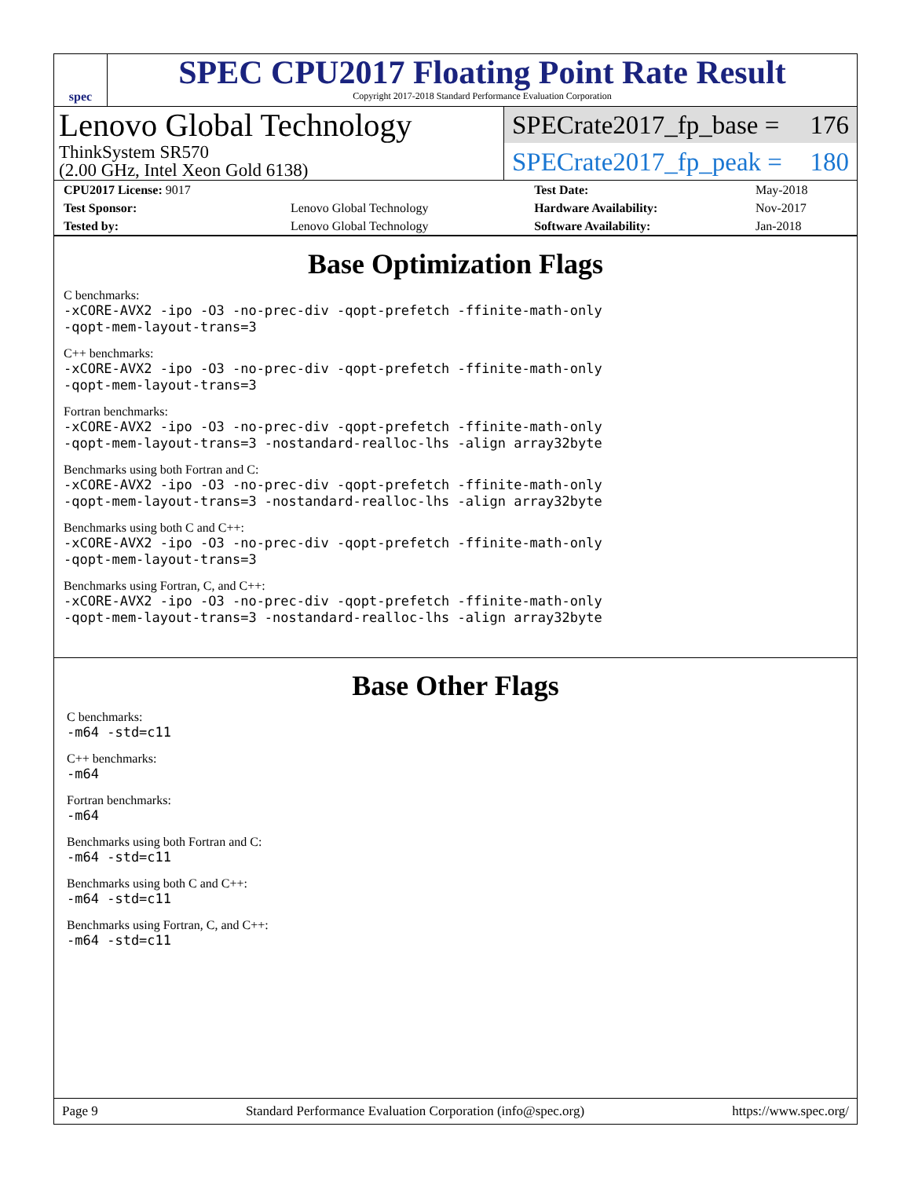spec
SPEC CPU2017 Floating Point Rate Result
Copyright 2017-2018 Standard Performance Evaluation Corporation
Lenovo Global Technology
ThinkSystem SR570
(2.00 GHz, Intel Xeon Gold 6138)
SPECrate2017_fp_base = 176
SPECrate2017_fp_peak = 180
| CPU2017 License: 9017 | | Test Date: | May-2018 |
| Test Sponsor: | Lenovo Global Technology | Hardware Availability: | Nov-2017 |
| Tested by: | Lenovo Global Technology | Software Availability: | Jan-2018 |
Base Optimization Flags
C benchmarks:
-xCORE-AVX2 -ipo -O3 -no-prec-div -qopt-prefetch -ffinite-math-only
-qopt-mem-layout-trans=3
C++ benchmarks:
-xCORE-AVX2 -ipo -O3 -no-prec-div -qopt-prefetch -ffinite-math-only
-qopt-mem-layout-trans=3
Fortran benchmarks:
-xCORE-AVX2 -ipo -O3 -no-prec-div -qopt-prefetch -ffinite-math-only
-qopt-mem-layout-trans=3 -nostandard-realloc-lhs -align array32byte
Benchmarks using both Fortran and C:
-xCORE-AVX2 -ipo -O3 -no-prec-div -qopt-prefetch -ffinite-math-only
-qopt-mem-layout-trans=3 -nostandard-realloc-lhs -align array32byte
Benchmarks using both C and C++:
-xCORE-AVX2 -ipo -O3 -no-prec-div -qopt-prefetch -ffinite-math-only
-qopt-mem-layout-trans=3
Benchmarks using Fortran, C, and C++:
-xCORE-AVX2 -ipo -O3 -no-prec-div -qopt-prefetch -ffinite-math-only
-qopt-mem-layout-trans=3 -nostandard-realloc-lhs -align array32byte
Base Other Flags
C benchmarks:
-m64 -std=c11
C++ benchmarks:
-m64
Fortran benchmarks:
-m64
Benchmarks using both Fortran and C:
-m64 -std=c11
Benchmarks using both C and C++:
-m64 -std=c11
Benchmarks using Fortran, C, and C++:
-m64 -std=c11
Page 9 Standard Performance Evaluation Corporation (info@spec.org) https://www.spec.org/